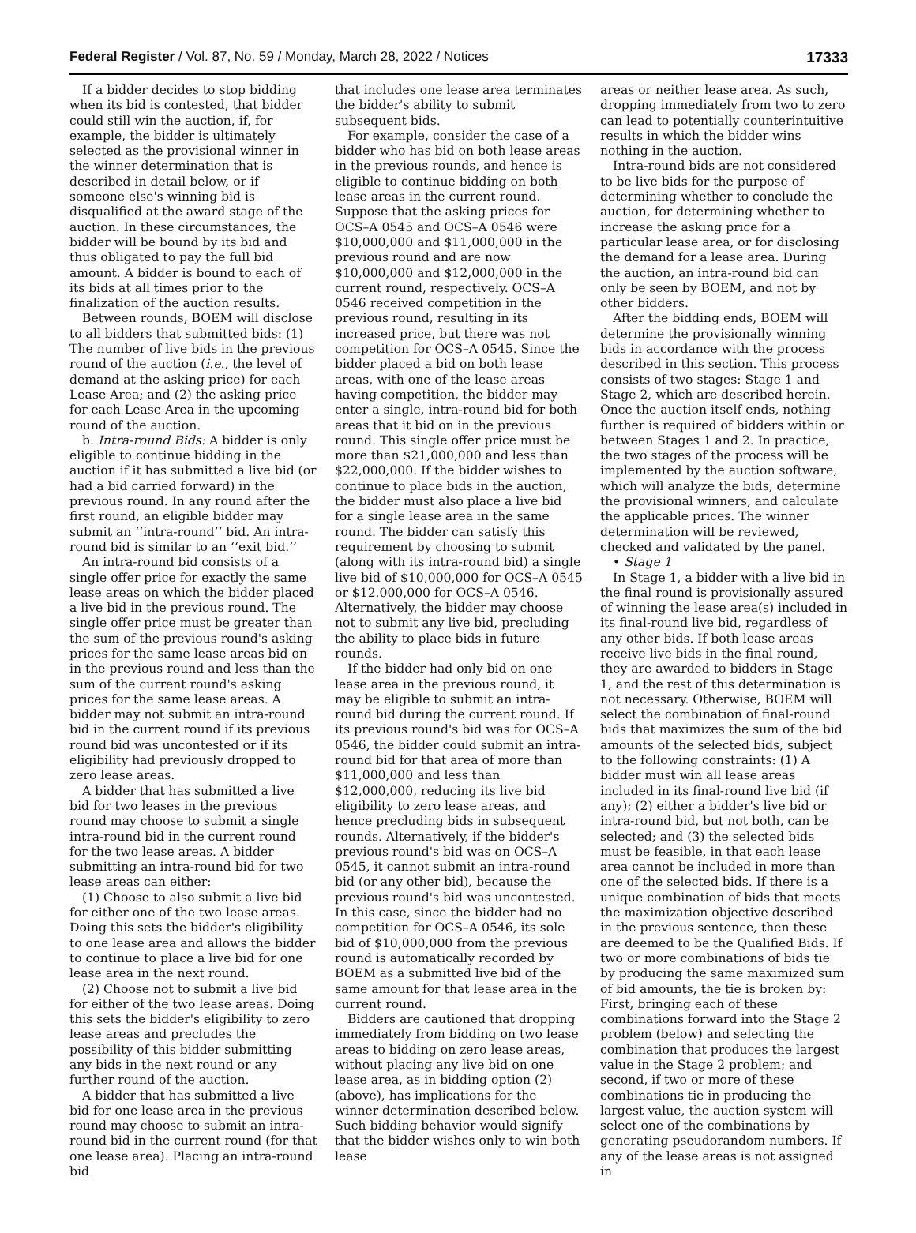Federal Register / Vol. 87, No. 59 / Monday, March 28, 2022 / Notices 17333
If a bidder decides to stop bidding when its bid is contested, that bidder could still win the auction, if, for example, the bidder is ultimately selected as the provisional winner in the winner determination that is described in detail below, or if someone else's winning bid is disqualified at the award stage of the auction. In these circumstances, the bidder will be bound by its bid and thus obligated to pay the full bid amount. A bidder is bound to each of its bids at all times prior to the finalization of the auction results.
Between rounds, BOEM will disclose to all bidders that submitted bids: (1) The number of live bids in the previous round of the auction (i.e., the level of demand at the asking price) for each Lease Area; and (2) the asking price for each Lease Area in the upcoming round of the auction.
b. Intra-round Bids: A bidder is only eligible to continue bidding in the auction if it has submitted a live bid (or had a bid carried forward) in the previous round. In any round after the first round, an eligible bidder may submit an ‘‘intra-round’’ bid. An intra-round bid is similar to an ‘‘exit bid.’’
An intra-round bid consists of a single offer price for exactly the same lease areas on which the bidder placed a live bid in the previous round. The single offer price must be greater than the sum of the previous round's asking prices for the same lease areas bid on in the previous round and less than the sum of the current round's asking prices for the same lease areas. A bidder may not submit an intra-round bid in the current round if its previous round bid was uncontested or if its eligibility had previously dropped to zero lease areas.
A bidder that has submitted a live bid for two leases in the previous round may choose to submit a single intra-round bid in the current round for the two lease areas. A bidder submitting an intra-round bid for two lease areas can either:
(1) Choose to also submit a live bid for either one of the two lease areas. Doing this sets the bidder's eligibility to one lease area and allows the bidder to continue to place a live bid for one lease area in the next round.
(2) Choose not to submit a live bid for either of the two lease areas. Doing this sets the bidder's eligibility to zero lease areas and precludes the possibility of this bidder submitting any bids in the next round or any further round of the auction.
A bidder that has submitted a live bid for one lease area in the previous round may choose to submit an intra-round bid in the current round (for that one lease area). Placing an intra-round bid
that includes one lease area terminates the bidder's ability to submit subsequent bids.
For example, consider the case of a bidder who has bid on both lease areas in the previous rounds, and hence is eligible to continue bidding on both lease areas in the current round. Suppose that the asking prices for OCS–A 0545 and OCS–A 0546 were $10,000,000 and $11,000,000 in the previous round and are now $10,000,000 and $12,000,000 in the current round, respectively. OCS–A 0546 received competition in the previous round, resulting in its increased price, but there was not competition for OCS–A 0545. Since the bidder placed a bid on both lease areas, with one of the lease areas having competition, the bidder may enter a single, intra-round bid for both areas that it bid on in the previous round. This single offer price must be more than $21,000,000 and less than $22,000,000. If the bidder wishes to continue to place bids in the auction, the bidder must also place a live bid for a single lease area in the same round. The bidder can satisfy this requirement by choosing to submit (along with its intra-round bid) a single live bid of $10,000,000 for OCS–A 0545 or $12,000,000 for OCS–A 0546. Alternatively, the bidder may choose not to submit any live bid, precluding the ability to place bids in future rounds.
If the bidder had only bid on one lease area in the previous round, it may be eligible to submit an intra-round bid during the current round. If its previous round's bid was for OCS–A 0546, the bidder could submit an intra-round bid for that area of more than $11,000,000 and less than $12,000,000, reducing its live bid eligibility to zero lease areas, and hence precluding bids in subsequent rounds. Alternatively, if the bidder's previous round's bid was on OCS–A 0545, it cannot submit an intra-round bid (or any other bid), because the previous round's bid was uncontested. In this case, since the bidder had no competition for OCS–A 0546, its sole bid of $10,000,000 from the previous round is automatically recorded by BOEM as a submitted live bid of the same amount for that lease area in the current round.
Bidders are cautioned that dropping immediately from bidding on two lease areas to bidding on zero lease areas, without placing any live bid on one lease area, as in bidding option (2) (above), has implications for the winner determination described below. Such bidding behavior would signify that the bidder wishes only to win both lease
areas or neither lease area. As such, dropping immediately from two to zero can lead to potentially counterintuitive results in which the bidder wins nothing in the auction.
Intra-round bids are not considered to be live bids for the purpose of determining whether to conclude the auction, for determining whether to increase the asking price for a particular lease area, or for disclosing the demand for a lease area. During the auction, an intra-round bid can only be seen by BOEM, and not by other bidders.
After the bidding ends, BOEM will determine the provisionally winning bids in accordance with the process described in this section. This process consists of two stages: Stage 1 and Stage 2, which are described herein. Once the auction itself ends, nothing further is required of bidders within or between Stages 1 and 2. In practice, the two stages of the process will be implemented by the auction software, which will analyze the bids, determine the provisional winners, and calculate the applicable prices. The winner determination will be reviewed, checked and validated by the panel.
• Stage 1
In Stage 1, a bidder with a live bid in the final round is provisionally assured of winning the lease area(s) included in its final-round live bid, regardless of any other bids. If both lease areas receive live bids in the final round, they are awarded to bidders in Stage 1, and the rest of this determination is not necessary. Otherwise, BOEM will select the combination of final-round bids that maximizes the sum of the bid amounts of the selected bids, subject to the following constraints: (1) A bidder must win all lease areas included in its final-round live bid (if any); (2) either a bidder's live bid or intra-round bid, but not both, can be selected; and (3) the selected bids must be feasible, in that each lease area cannot be included in more than one of the selected bids. If there is a unique combination of bids that meets the maximization objective described in the previous sentence, then these are deemed to be the Qualified Bids. If two or more combinations of bids tie by producing the same maximized sum of bid amounts, the tie is broken by: First, bringing each of these combinations forward into the Stage 2 problem (below) and selecting the combination that produces the largest value in the Stage 2 problem; and second, if two or more of these combinations tie in producing the largest value, the auction system will select one of the combinations by generating pseudorandom numbers. If any of the lease areas is not assigned in